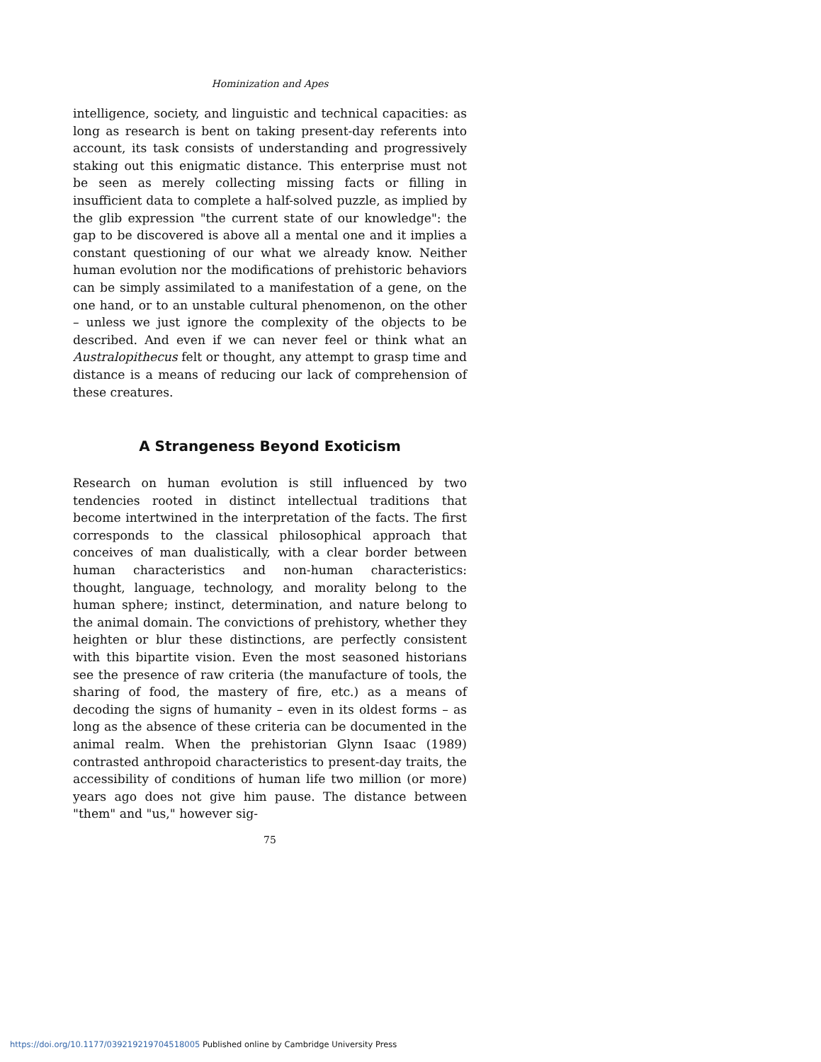Hominization and Apes
intelligence, society, and linguistic and technical capacities: as long as research is bent on taking present-day referents into account, its task consists of understanding and progressively staking out this enigmatic distance. This enterprise must not be seen as merely collecting missing facts or filling in insufficient data to complete a half-solved puzzle, as implied by the glib expression "the current state of our knowledge": the gap to be discovered is above all a mental one and it implies a constant questioning of our what we already know. Neither human evolution nor the modifications of prehistoric behaviors can be simply assimilated to a manifestation of a gene, on the one hand, or to an unstable cultural phenomenon, on the other – unless we just ignore the complexity of the objects to be described. And even if we can never feel or think what an Australopithecus felt or thought, any attempt to grasp time and distance is a means of reducing our lack of comprehension of these creatures.
A Strangeness Beyond Exoticism
Research on human evolution is still influenced by two tendencies rooted in distinct intellectual traditions that become intertwined in the interpretation of the facts. The first corresponds to the classical philosophical approach that conceives of man dualistically, with a clear border between human characteristics and non-human characteristics: thought, language, technology, and morality belong to the human sphere; instinct, determination, and nature belong to the animal domain. The convictions of prehistory, whether they heighten or blur these distinctions, are perfectly consistent with this bipartite vision. Even the most seasoned historians see the presence of raw criteria (the manufacture of tools, the sharing of food, the mastery of fire, etc.) as a means of decoding the signs of humanity – even in its oldest forms – as long as the absence of these criteria can be documented in the animal realm. When the prehistorian Glynn Isaac (1989) contrasted anthropoid characteristics to present-day traits, the accessibility of conditions of human life two million (or more) years ago does not give him pause. The distance between "them" and "us," however sig-
75
https://doi.org/10.1177/039219219704518005 Published online by Cambridge University Press